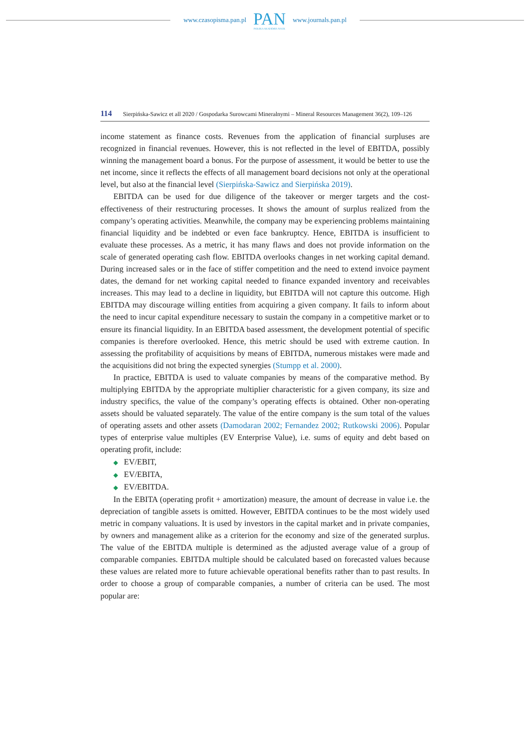www.czasopisma.pan.pl
PAN
POLSKA AKADEMIA NAUK
www.journals.pan.pl
114 Sierpińska-Sawicz et all 2020 / Gospodarka Surowcami Mineralnymi – Mineral Resources Management 36(2), 109–126
income statement as finance costs. Revenues from the application of financial surpluses are recognized in financial revenues. However, this is not reflected in the level of EBITDA, possibly winning the management board a bonus. For the purpose of assessment, it would be better to use the net income, since it reflects the effects of all management board decisions not only at the operational level, but also at the financial level (Sierpińska-Sawicz and Sierpińska 2019).
EBITDA can be used for due diligence of the takeover or merger targets and the cost-effectiveness of their restructuring processes. It shows the amount of surplus realized from the company’s operating activities. Meanwhile, the company may be experiencing problems maintaining financial liquidity and be indebted or even face bankruptcy. Hence, EBITDA is insufficient to evaluate these processes. As a metric, it has many flaws and does not provide information on the scale of generated operating cash flow. EBITDA overlooks changes in net working capital demand. During increased sales or in the face of stiffer competition and the need to extend invoice payment dates, the demand for net working capital needed to finance expanded inventory and receivables increases. This may lead to a decline in liquidity, but EBITDA will not capture this outcome. High EBITDA may discourage willing entities from acquiring a given company. It fails to inform about the need to incur capital expenditure necessary to sustain the company in a competitive market or to ensure its financial liquidity. In an EBITDA based assessment, the development potential of specific companies is therefore overlooked. Hence, this metric should be used with extreme caution. In assessing the profitability of acquisitions by means of EBITDA, numerous mistakes were made and the acquisitions did not bring the expected synergies (Stumpp et al. 2000).
In practice, EBITDA is used to valuate companies by means of the comparative method. By multiplying EBITDA by the appropriate multiplier characteristic for a given company, its size and industry specifics, the value of the company’s operating effects is obtained. Other non-operating assets should be valuated separately. The value of the entire company is the sum total of the values of operating assets and other assets (Damodaran 2002; Fernandez 2002; Rutkowski 2006). Popular types of enterprise value multiples (EV Enterprise Value), i.e. sums of equity and debt based on operating profit, include:
◆ EV/EBIT,
◆ EV/EBITA,
◆ EV/EBITDA.
In the EBITA (operating profit + amortization) measure, the amount of decrease in value i.e. the depreciation of tangible assets is omitted. However, EBITDA continues to be the most widely used metric in company valuations. It is used by investors in the capital market and in private companies, by owners and management alike as a criterion for the economy and size of the generated surplus. The value of the EBITDA multiple is determined as the adjusted average value of a group of comparable companies. EBITDA multiple should be calculated based on forecasted values because these values are related more to future achievable operational benefits rather than to past results. In order to choose a group of comparable companies, a number of criteria can be used. The most popular are: